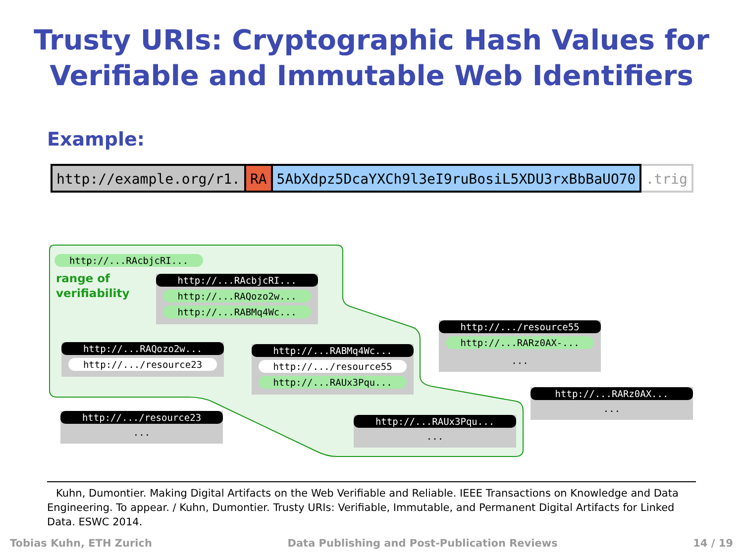Trusty URIs: Cryptographic Hash Values for
Verifiable and Immutable Web Identifiers
Example:
http://example.org/r1. RA 5AbXdpz5DcaYXCh9l3eI9ruBosiL5XDU3rxBbBaUO70.trig
http://...RAcbjcRI...
range of
verifiability
http://...RAcbjcRI...
http://...RAQozo2w...
http://...RABMq4Wc...
http://...RAQozo2w...
http://.../resource23
http://...RABMq4Wc...
http://.../resource55
http://...RAUx3Pqu...
http://.../resource55
http://...RARz0AX-...
...
http://.../resource23
...
http://...RAUx3Pqu...
...
http://...RARz0AX...
...
Kuhn, Dumontier. Making Digital Artifacts on the Web Verifiable and Reliable. IEEE Transactions on Knowledge and Data Engineering. To appear. / Kuhn, Dumontier. Trusty URIs: Verifiable, Immutable, and Permanent Digital Artifacts for Linked Data. ESWC 2014.
Tobias Kuhn, ETH Zurich Data Publishing and Post-Publication Reviews 14 / 19